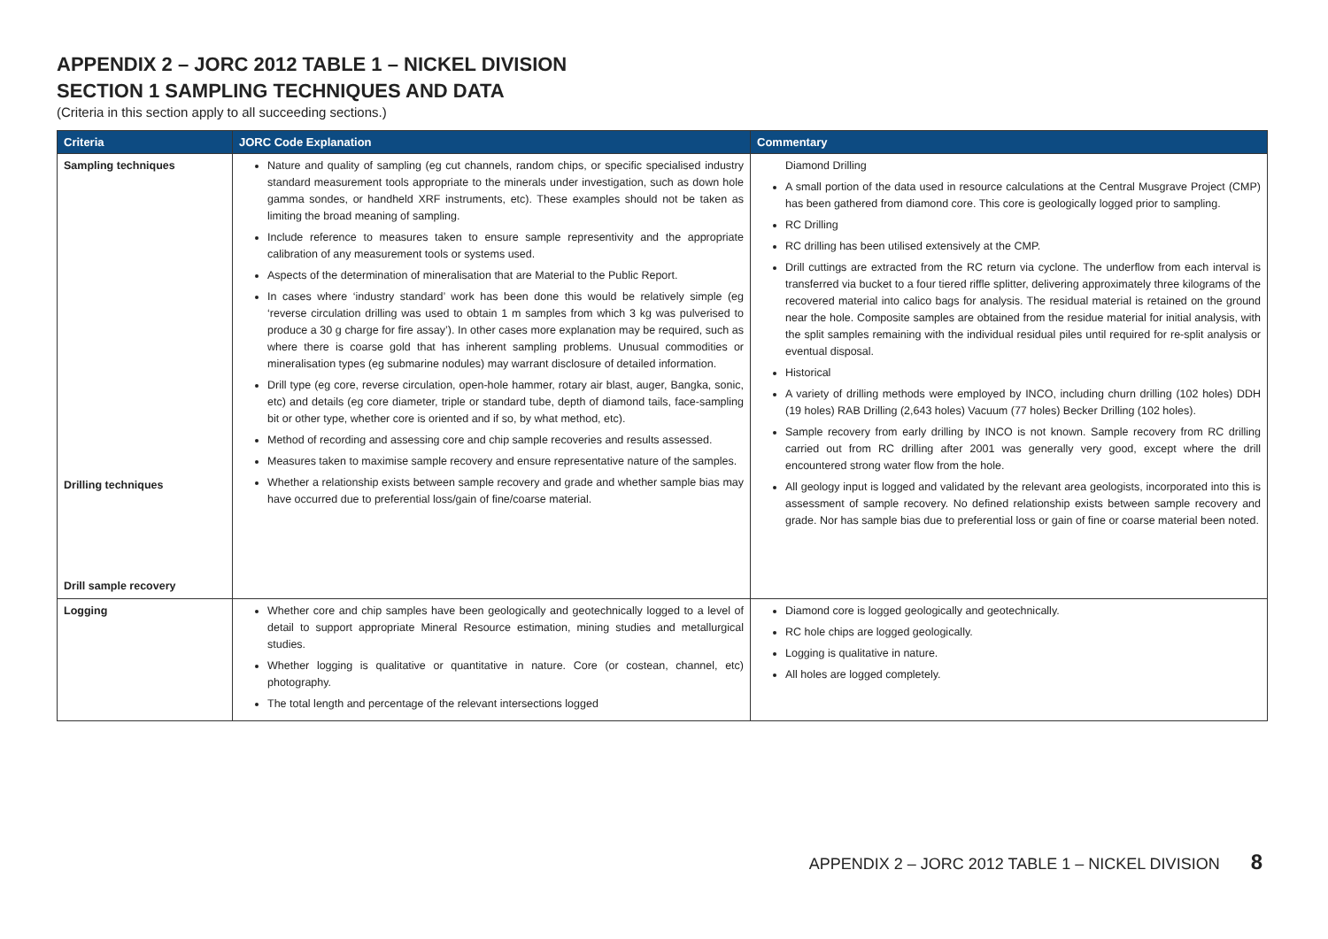APPENDIX 2 – JORC 2012 TABLE 1 – NICKEL DIVISION
SECTION 1 SAMPLING TECHNIQUES AND DATA
(Criteria in this section apply to all succeeding sections.)
| Criteria | JORC Code Explanation | Commentary |
| --- | --- | --- |
| Sampling techniques Drilling techniques Drill sample recovery | Nature and quality of sampling (eg cut channels, random chips, or specific specialised industry standard measurement tools appropriate to the minerals under investigation, such as down hole gamma sondes, or handheld XRF instruments, etc). These examples should not be taken as limiting the broad meaning of sampling. Include reference to measures taken to ensure sample representivity and the appropriate calibration of any measurement tools or systems used. Aspects of the determination of mineralisation that are Material to the Public Report. In cases where ‘industry standard’ work has been done this would be relatively simple (eg ‘reverse circulation drilling was used to obtain 1 m samples from which 3 kg was pulverised to produce a 30 g charge for fire assay’). In other cases more explanation may be required, such as where there is coarse gold that has inherent sampling problems. Unusual commodities or mineralisation types (eg submarine nodules) may warrant disclosure of detailed information. Drill type (eg core, reverse circulation, open-hole hammer, rotary air blast, auger, Bangka, sonic, etc) and details (eg core diameter, triple or standard tube, depth of diamond tails, face-sampling bit or other type, whether core is oriented and if so, by what method, etc). Method of recording and assessing core and chip sample recoveries and results assessed. Measures taken to maximise sample recovery and ensure representative nature of the samples. Whether a relationship exists between sample recovery and grade and whether sample bias may have occurred due to preferential loss/gain of fine/coarse material. | Diamond Drilling A small portion of the data used in resource calculations at the Central Musgrave Project (CMP) has been gathered from diamond core. This core is geologically logged prior to sampling. RC Drilling RC drilling has been utilised extensively at the CMP. Drill cuttings are extracted from the RC return via cyclone. The underflow from each interval is transferred via bucket to a four tiered riffle splitter, delivering approximately three kilograms of the recovered material into calico bags for analysis. The residual material is retained on the ground near the hole. Composite samples are obtained from the residue material for initial analysis, with the split samples remaining with the individual residual piles until required for re-split analysis or eventual disposal. Historical A variety of drilling methods were employed by INCO, including churn drilling (102 holes) DDH (19 holes) RAB Drilling (2,643 holes) Vacuum (77 holes) Becker Drilling (102 holes). Sample recovery from early drilling by INCO is not known. Sample recovery from RC drilling carried out from RC drilling after 2001 was generally very good, except where the drill encountered strong water flow from the hole. All geology input is logged and validated by the relevant area geologists, incorporated into this is assessment of sample recovery. No defined relationship exists between sample recovery and grade. Nor has sample bias due to preferential loss or gain of fine or coarse material been noted. |
| Logging | Whether core and chip samples have been geologically and geotechnically logged to a level of detail to support appropriate Mineral Resource estimation, mining studies and metallurgical studies. Whether logging is qualitative or quantitative in nature. Core (or costean, channel, etc) photography. The total length and percentage of the relevant intersections logged | Diamond core is logged geologically and geotechnically. RC hole chips are logged geologically. Logging is qualitative in nature. All holes are logged completely. |
APPENDIX 2 – JORC 2012 TABLE 1 – NICKEL DIVISION 8